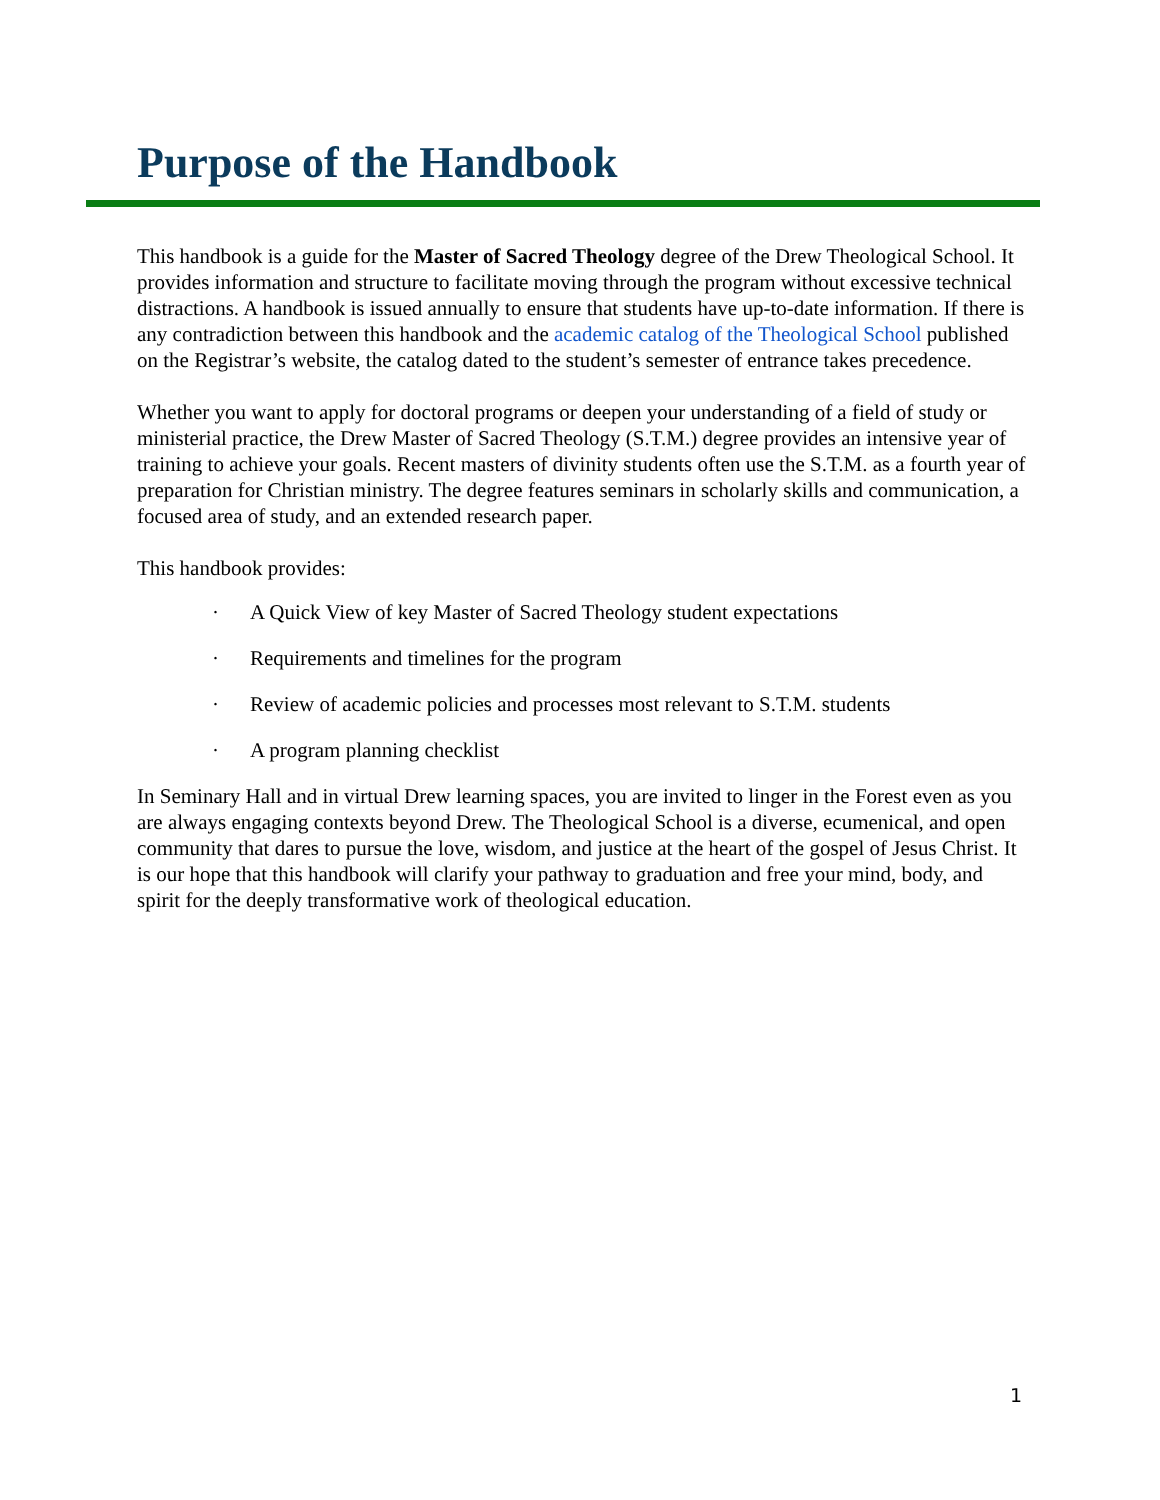Purpose of the Handbook
This handbook is a guide for the Master of Sacred Theology degree of the Drew Theological School. It provides information and structure to facilitate moving through the program without excessive technical distractions. A handbook is issued annually to ensure that students have up-to-date information. If there is any contradiction between this handbook and the academic catalog of the Theological School published on the Registrar’s website, the catalog dated to the student’s semester of entrance takes precedence.
Whether you want to apply for doctoral programs or deepen your understanding of a field of study or ministerial practice, the Drew Master of Sacred Theology (S.T.M.) degree provides an intensive year of training to achieve your goals. Recent masters of divinity students often use the S.T.M. as a fourth year of preparation for Christian ministry. The degree features seminars in scholarly skills and communication, a focused area of study, and an extended research paper.
This handbook provides:
· A Quick View of key Master of Sacred Theology student expectations
· Requirements and timelines for the program
· Review of academic policies and processes most relevant to S.T.M. students
· A program planning checklist
In Seminary Hall and in virtual Drew learning spaces, you are invited to linger in the Forest even as you are always engaging contexts beyond Drew. The Theological School is a diverse, ecumenical, and open community that dares to pursue the love, wisdom, and justice at the heart of the gospel of Jesus Christ. It is our hope that this handbook will clarify your pathway to graduation and free your mind, body, and spirit for the deeply transformative work of theological education.
1